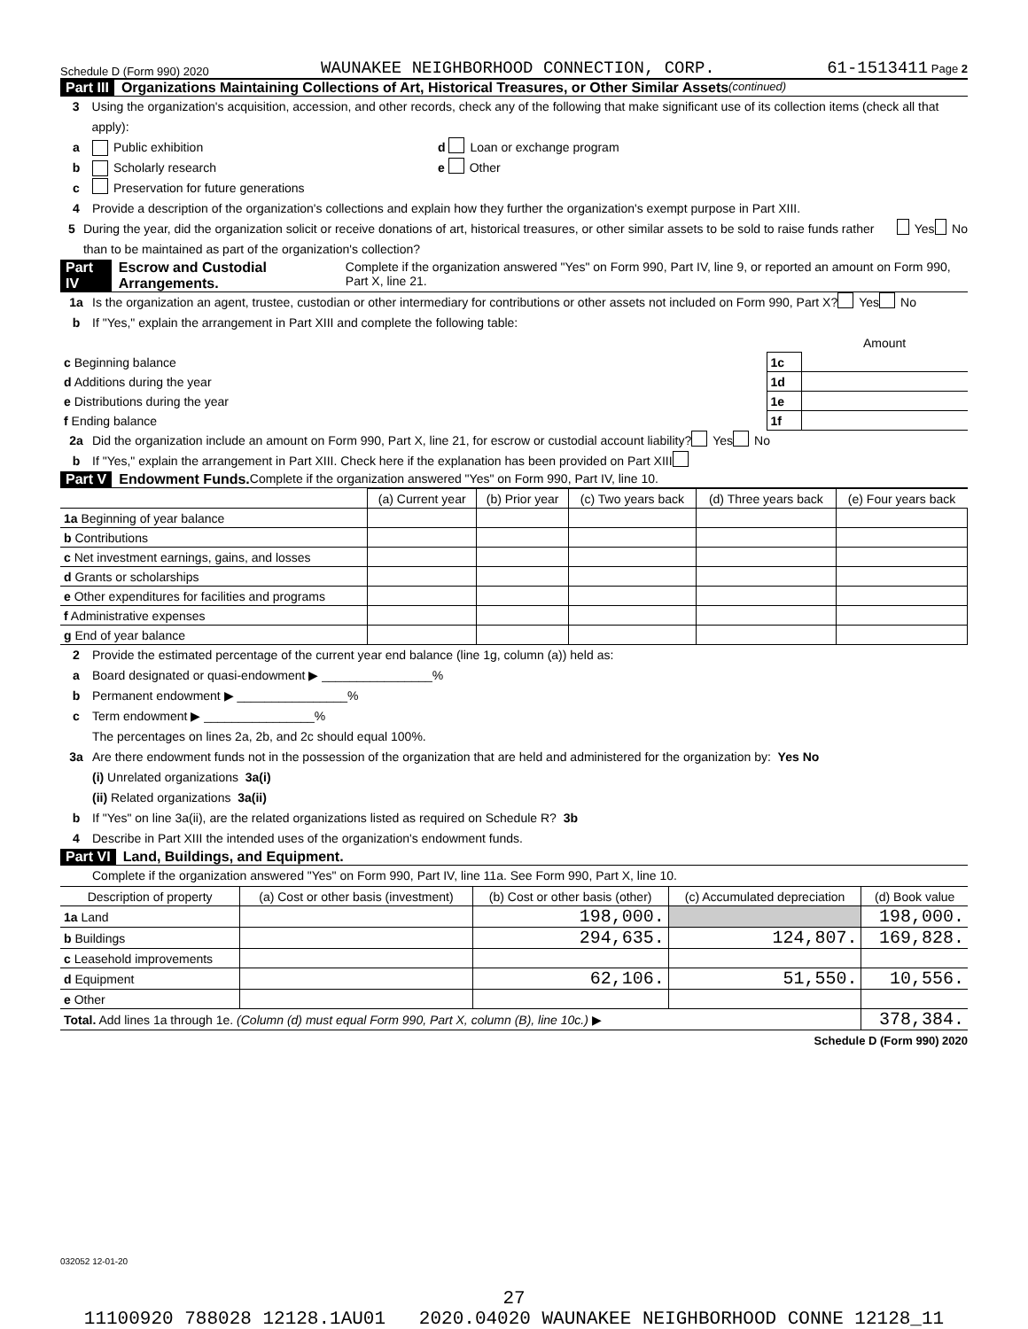Schedule D (Form 990) 2020 WAUNAKEE NEIGHBORHOOD CONNECTION, CORP. 61-1513411 Page 2
Part III Organizations Maintaining Collections of Art, Historical Treasures, or Other Similar Assets (continued)
3 Using the organization's acquisition, accession, and other records, check any of the following that make significant use of its collection items (check all that apply):
a Public exhibition d Loan or exchange program
b Scholarly research e Other
c Preservation for future generations
4 Provide a description of the organization's collections and explain how they further the organization's exempt purpose in Part XIII.
5 During the year, did the organization solicit or receive donations of art, historical treasures, or other similar assets to be sold to raise funds rather than to be maintained as part of the organization's collection? Yes No
Part IV Escrow and Custodial Arrangements. Complete if the organization answered "Yes" on Form 990, Part IV, line 9, or reported an amount on Form 990, Part X, line 21.
1a Is the organization an agent, trustee, custodian or other intermediary for contributions or other assets not included on Form 990, Part X? Yes No
b If "Yes," explain the arrangement in Part XIII and complete the following table:
| | | Amount |
| c Beginning balance | 1c | |
| d Additions during the year | 1d | |
| e Distributions during the year | 1e | |
| f Ending balance | 1f | |
2a Did the organization include an amount on Form 990, Part X, line 21, for escrow or custodial account liability? Yes No
b If "Yes," explain the arrangement in Part XIII. Check here if the explanation has been provided on Part XIII
Part V Endowment Funds. Complete if the organization answered "Yes" on Form 990, Part IV, line 10.
| | (a) Current year | (b) Prior year | (c) Two years back | (d) Three years back | (e) Four years back |
| --- | --- | --- | --- | --- | --- |
| 1a Beginning of year balance | | | | | |
| b Contributions | | | | | |
| c Net investment earnings, gains, and losses | | | | | |
| d Grants or scholarships | | | | | |
| e Other expenditures for facilities and programs | | | | | |
| f Administrative expenses | | | | | |
| g End of year balance | | | | | |
2 Provide the estimated percentage of the current year end balance (line 1g, column (a)) held as:
a Board designated or quasi-endowment ▶ ________________%
b Permanent endowment ▶ ________________%
c Term endowment ▶ ________________%
The percentages on lines 2a, 2b, and 2c should equal 100%.
3a Are there endowment funds not in the possession of the organization that are held and administered for the organization by: Yes No
(i) Unrelated organizations 3a(i)
(ii) Related organizations 3a(ii)
b If "Yes" on line 3a(ii), are the related organizations listed as required on Schedule R? 3b
4 Describe in Part XIII the intended uses of the organization's endowment funds.
Part VI Land, Buildings, and Equipment.
Complete if the organization answered "Yes" on Form 990, Part IV, line 11a. See Form 990, Part X, line 10.
| Description of property | (a) Cost or other basis (investment) | (b) Cost or other basis (other) | (c) Accumulated depreciation | (d) Book value |
| --- | --- | --- | --- | --- |
| 1a Land | | 198,000. | | 198,000. |
| b Buildings | | 294,635. | 124,807. | 169,828. |
| c Leasehold improvements | | | | |
| d Equipment | | 62,106. | 51,550. | 10,556. |
| e Other | | | | |
| Total. Add lines 1a through 1e. (Column (d) must equal Form 990, Part X, column (B), line 10c.) ▶ | | | | 378,384. |
Schedule D (Form 990) 2020
032052 12-01-20
27
11100920 788028 12128.1AU01 2020.04020 WAUNAKEE NEIGHBORHOOD CONNE 12128_11